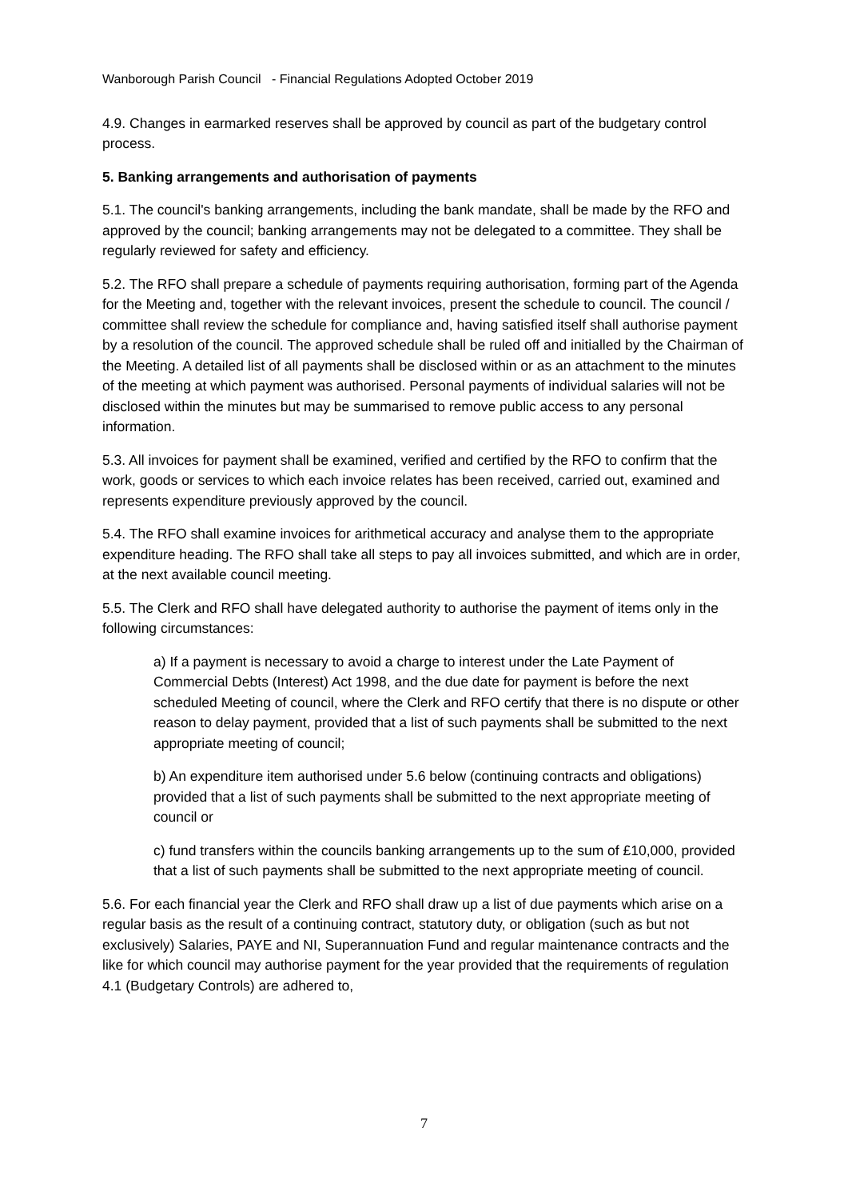Wanborough Parish Council - Financial Regulations Adopted October 2019
4.9. Changes in earmarked reserves shall be approved by council as part of the budgetary control process.
5. Banking arrangements and authorisation of payments
5.1. The council's banking arrangements, including the bank mandate, shall be made by the RFO and approved by the council; banking arrangements may not be delegated to a committee. They shall be regularly reviewed for safety and efficiency.
5.2. The RFO shall prepare a schedule of payments requiring authorisation, forming part of the Agenda for the Meeting and, together with the relevant invoices, present the schedule to council. The council / committee shall review the schedule for compliance and, having satisfied itself shall authorise payment by a resolution of the council. The approved schedule shall be ruled off and initialled by the Chairman of the Meeting. A detailed list of all payments shall be disclosed within or as an attachment to the minutes of the meeting at which payment was authorised. Personal payments of individual salaries will not be disclosed within the minutes but may be summarised to remove public access to any personal information.
5.3. All invoices for payment shall be examined, verified and certified by the RFO to confirm that the work, goods or services to which each invoice relates has been received, carried out, examined and represents expenditure previously approved by the council.
5.4. The RFO shall examine invoices for arithmetical accuracy and analyse them to the appropriate expenditure heading. The RFO shall take all steps to pay all invoices submitted, and which are in order, at the next available council meeting.
5.5. The Clerk and RFO shall have delegated authority to authorise the payment of items only in the following circumstances:
a) If a payment is necessary to avoid a charge to interest under the Late Payment of Commercial Debts (Interest) Act 1998, and the due date for payment is before the next scheduled Meeting of council, where the Clerk and RFO certify that there is no dispute or other reason to delay payment, provided that a list of such payments shall be submitted to the next appropriate meeting of council;
b) An expenditure item authorised under 5.6 below (continuing contracts and obligations) provided that a list of such payments shall be submitted to the next appropriate meeting of council or
c) fund transfers within the councils banking arrangements up to the sum of £10,000, provided that a list of such payments shall be submitted to the next appropriate meeting of council.
5.6. For each financial year the Clerk and RFO shall draw up a list of due payments which arise on a regular basis as the result of a continuing contract, statutory duty, or obligation (such as but not exclusively) Salaries, PAYE and NI, Superannuation Fund and regular maintenance contracts and the like for which council may authorise payment for the year provided that the requirements of regulation 4.1 (Budgetary Controls) are adhered to,
7